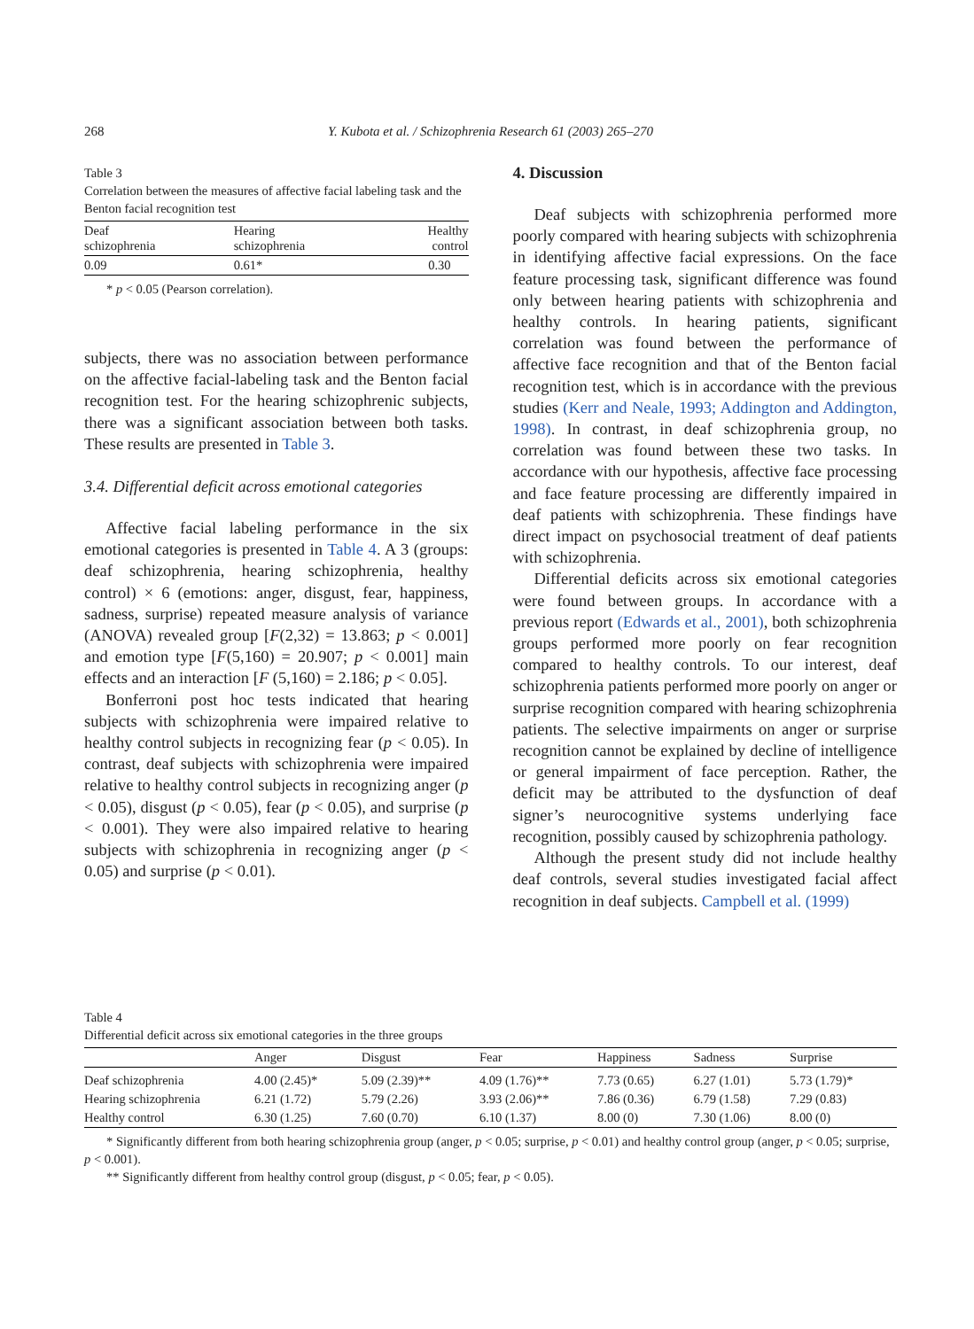268
Y. Kubota et al. / Schizophrenia Research 61 (2003) 265–270
Table 3
Correlation between the measures of affective facial labeling task and the Benton facial recognition test
| Deaf schizophrenia | Hearing schizophrenia | Healthy control |
| --- | --- | --- |
| 0.09 | 0.61* | 0.30 |
* p < 0.05 (Pearson correlation).
subjects, there was no association between performance on the affective facial-labeling task and the Benton facial recognition test. For the hearing schizophrenic subjects, there was a significant association between both tasks. These results are presented in Table 3.
3.4. Differential deficit across emotional categories
Affective facial labeling performance in the six emotional categories is presented in Table 4. A 3 (groups: deaf schizophrenia, hearing schizophrenia, healthy control) × 6 (emotions: anger, disgust, fear, happiness, sadness, surprise) repeated measure analysis of variance (ANOVA) revealed group [F(2,32) = 13.863; p < 0.001] and emotion type [F(5,160) = 20.907; p < 0.001] main effects and an interaction [F (5,160) = 2.186; p < 0.05].
Bonferroni post hoc tests indicated that hearing subjects with schizophrenia were impaired relative to healthy control subjects in recognizing fear (p < 0.05). In contrast, deaf subjects with schizophrenia were impaired relative to healthy control subjects in recognizing anger (p < 0.05), disgust (p < 0.05), fear (p < 0.05), and surprise (p < 0.001). They were also impaired relative to hearing subjects with schizophrenia in recognizing anger (p < 0.05) and surprise (p < 0.01).
4. Discussion
Deaf subjects with schizophrenia performed more poorly compared with hearing subjects with schizophrenia in identifying affective facial expressions. On the face feature processing task, significant difference was found only between hearing patients with schizophrenia and healthy controls. In hearing patients, significant correlation was found between the performance of affective face recognition and that of the Benton facial recognition test, which is in accordance with the previous studies (Kerr and Neale, 1993; Addington and Addington, 1998). In contrast, in deaf schizophrenia group, no correlation was found between these two tasks. In accordance with our hypothesis, affective face processing and face feature processing are differently impaired in deaf patients with schizophrenia. These findings have direct impact on psychosocial treatment of deaf patients with schizophrenia.
Differential deficits across six emotional categories were found between groups. In accordance with a previous report (Edwards et al., 2001), both schizophrenia groups performed more poorly on fear recognition compared to healthy controls. To our interest, deaf schizophrenia patients performed more poorly on anger or surprise recognition compared with hearing schizophrenia patients. The selective impairments on anger or surprise recognition cannot be explained by decline of intelligence or general impairment of face perception. Rather, the deficit may be attributed to the dysfunction of deaf signer’s neurocognitive systems underlying face recognition, possibly caused by schizophrenia pathology.
Although the present study did not include healthy deaf controls, several studies investigated facial affect recognition in deaf subjects. Campbell et al. (1999)
Table 4
Differential deficit across six emotional categories in the three groups
| | Anger | Disgust | Fear | Happiness | Sadness | Surprise |
| --- | --- | --- | --- | --- | --- | --- |
| Deaf schizophrenia | 4.00 (2.45)* | 5.09 (2.39)** | 4.09 (1.76)** | 7.73 (0.65) | 6.27 (1.01) | 5.73 (1.79)* |
| Hearing schizophrenia | 6.21 (1.72) | 5.79 (2.26) | 3.93 (2.06)** | 7.86 (0.36) | 6.79 (1.58) | 7.29 (0.83) |
| Healthy control | 6.30 (1.25) | 7.60 (0.70) | 6.10 (1.37) | 8.00 (0) | 7.30 (1.06) | 8.00 (0) |
* Significantly different from both hearing schizophrenia group (anger, p < 0.05; surprise, p < 0.01) and healthy control group (anger, p < 0.05; surprise, p < 0.001).
** Significantly different from healthy control group (disgust, p < 0.05; fear, p < 0.05).